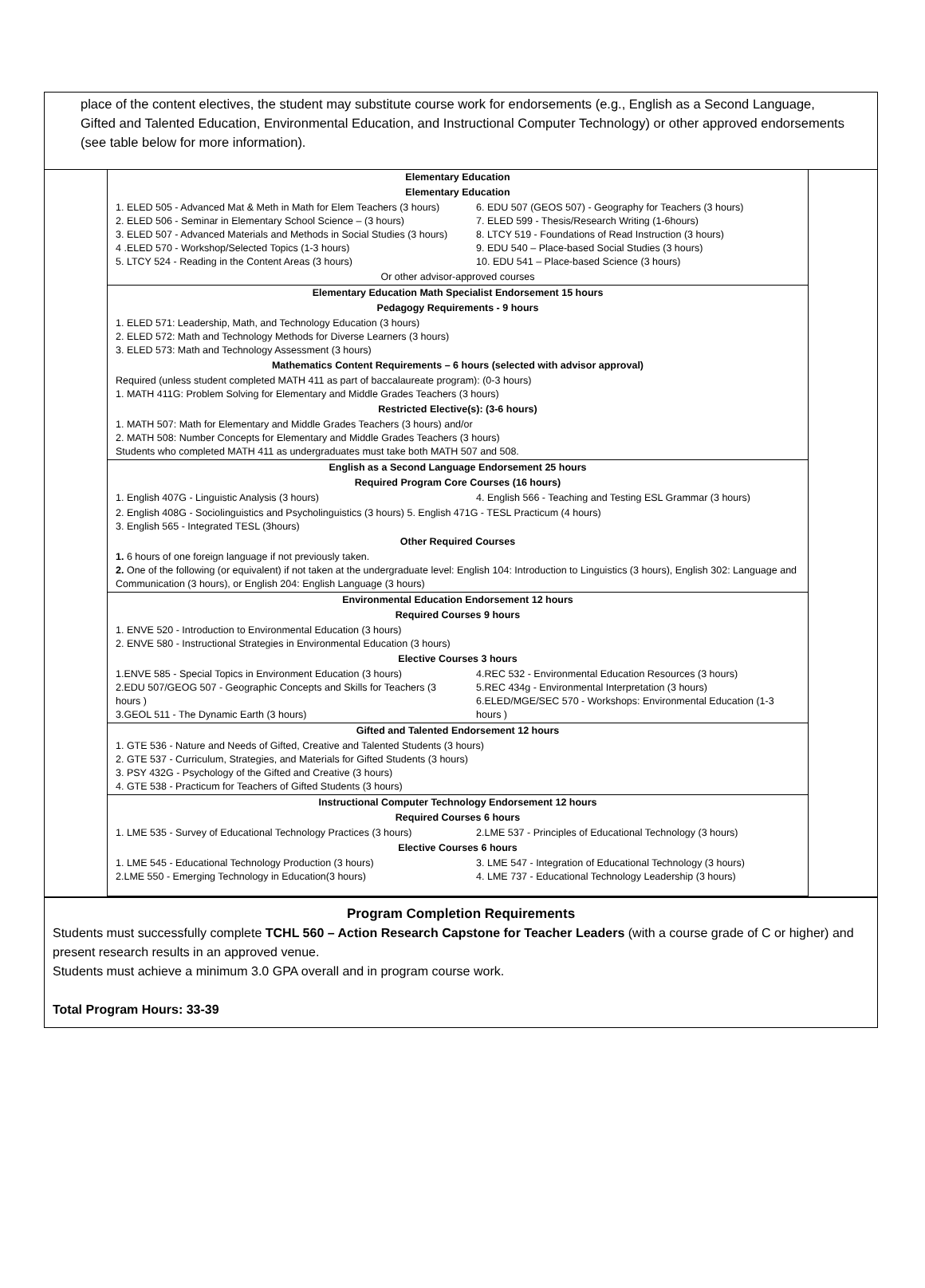place of the content electives, the student may substitute course work for endorsements (e.g., English as a Second Language, Gifted and Talented Education, Environmental Education, and Instructional Computer Technology) or other approved endorsements (see table below for more information).
| Elementary Education | |
| Elementary Education | |
| 1. ELED 505 - Advanced Mat & Meth in Math for Elem Teachers (3 hours) 2. ELED 506 - Seminar in Elementary School Science – (3 hours) 3. ELED 507 - Advanced Materials and Methods in Social Studies (3 hours) 4 .ELED 570 - Workshop/Selected Topics (1-3 hours) 5. LTCY 524 - Reading in the Content Areas (3 hours) | 6. EDU 507 (GEOS 507) - Geography for Teachers (3 hours) 7. ELED 599 - Thesis/Research Writing (1-6hours) 8. LTCY 519 - Foundations of Read Instruction (3 hours) 9. EDU 540 – Place-based Social Studies (3 hours) 10. EDU 541 – Place-based Science (3 hours) |
| Or other advisor-approved courses | |
| Elementary Education Math Specialist Endorsement 15 hours | |
| Pedagogy Requirements - 9 hours | |
| 1. ELED 571: Leadership, Math, and Technology Education (3 hours) 2. ELED 572: Math and Technology Methods for Diverse Learners (3 hours) 3. ELED 573: Math and Technology Assessment (3 hours) | |
| Mathematics Content Requirements – 6 hours (selected with advisor approval) | |
| Required (unless student completed MATH 411 as part of baccalaureate program): (0-3 hours) 1. MATH 411G: Problem Solving for Elementary and Middle Grades Teachers (3 hours) | |
| Restricted Elective(s): (3-6 hours) | |
| 1. MATH 507: Math for Elementary and Middle Grades Teachers (3 hours) and/or 2. MATH 508: Number Concepts for Elementary and Middle Grades Teachers (3 hours) Students who completed MATH 411 as undergraduates must take both MATH 507 and 508. | |
| English as a Second Language Endorsement 25 hours | |
| Required Program Core Courses (16 hours) | |
| 1. English 407G - Linguistic Analysis (3 hours) | 4. English 566 - Teaching and Testing ESL Grammar (3 hours) |
| 2. English 408G - Sociolinguistics and Psycholinguistics (3 hours) 5. English 471G - TESL Practicum (4 hours) 3. English 565 - Integrated TESL (3hours) | |
| Other Required Courses | |
| 1. 6 hours of one foreign language if not previously taken. 2. One of the following (or equivalent) if not taken at the undergraduate level: English 104: Introduction to Linguistics (3 hours), English 302: Language and Communication (3 hours), or English 204: English Language (3 hours) | |
| Environmental Education Endorsement 12 hours | |
| Required Courses 9 hours | |
| 1. ENVE 520 - Introduction to Environmental Education (3 hours) 2. ENVE 580 - Instructional Strategies in Environmental Education (3 hours) | |
| Elective Courses 3 hours | |
| 1.ENVE 585 - Special Topics in Environment Education (3 hours) 2.EDU 507/GEOG 507 - Geographic Concepts and Skills for Teachers (3 hours ) 3.GEOL 511 - The Dynamic Earth (3 hours) | 4.REC 532 - Environmental Education Resources (3 hours) 5.REC 434g - Environmental Interpretation (3 hours) 6.ELED/MGE/SEC 570 - Workshops: Environmental Education (1-3 hours ) |
| Gifted and Talented Endorsement 12 hours | |
| 1. GTE 536 - Nature and Needs of Gifted, Creative and Talented Students (3 hours) 2. GTE 537 - Curriculum, Strategies, and Materials for Gifted Students (3 hours) 3. PSY 432G - Psychology of the Gifted and Creative (3 hours) 4. GTE 538 - Practicum for Teachers of Gifted Students (3 hours) | |
| Instructional Computer Technology Endorsement 12 hours | |
| Required Courses 6 hours | |
| 1. LME 535 - Survey of Educational Technology Practices (3 hours) | 2.LME 537 - Principles of Educational Technology (3 hours) |
| Elective Courses 6 hours | |
| 1. LME 545 - Educational Technology Production (3 hours) 2.LME 550 - Emerging Technology in Education(3 hours) | 3. LME 547 - Integration of Educational Technology (3 hours) 4. LME 737 - Educational Technology Leadership (3 hours) |
Program Completion Requirements
Students must successfully complete TCHL 560 – Action Research Capstone for Teacher Leaders (with a course grade of C or higher) and present research results in an approved venue.
Students must achieve a minimum 3.0 GPA overall and in program course work.
Total Program Hours: 33-39